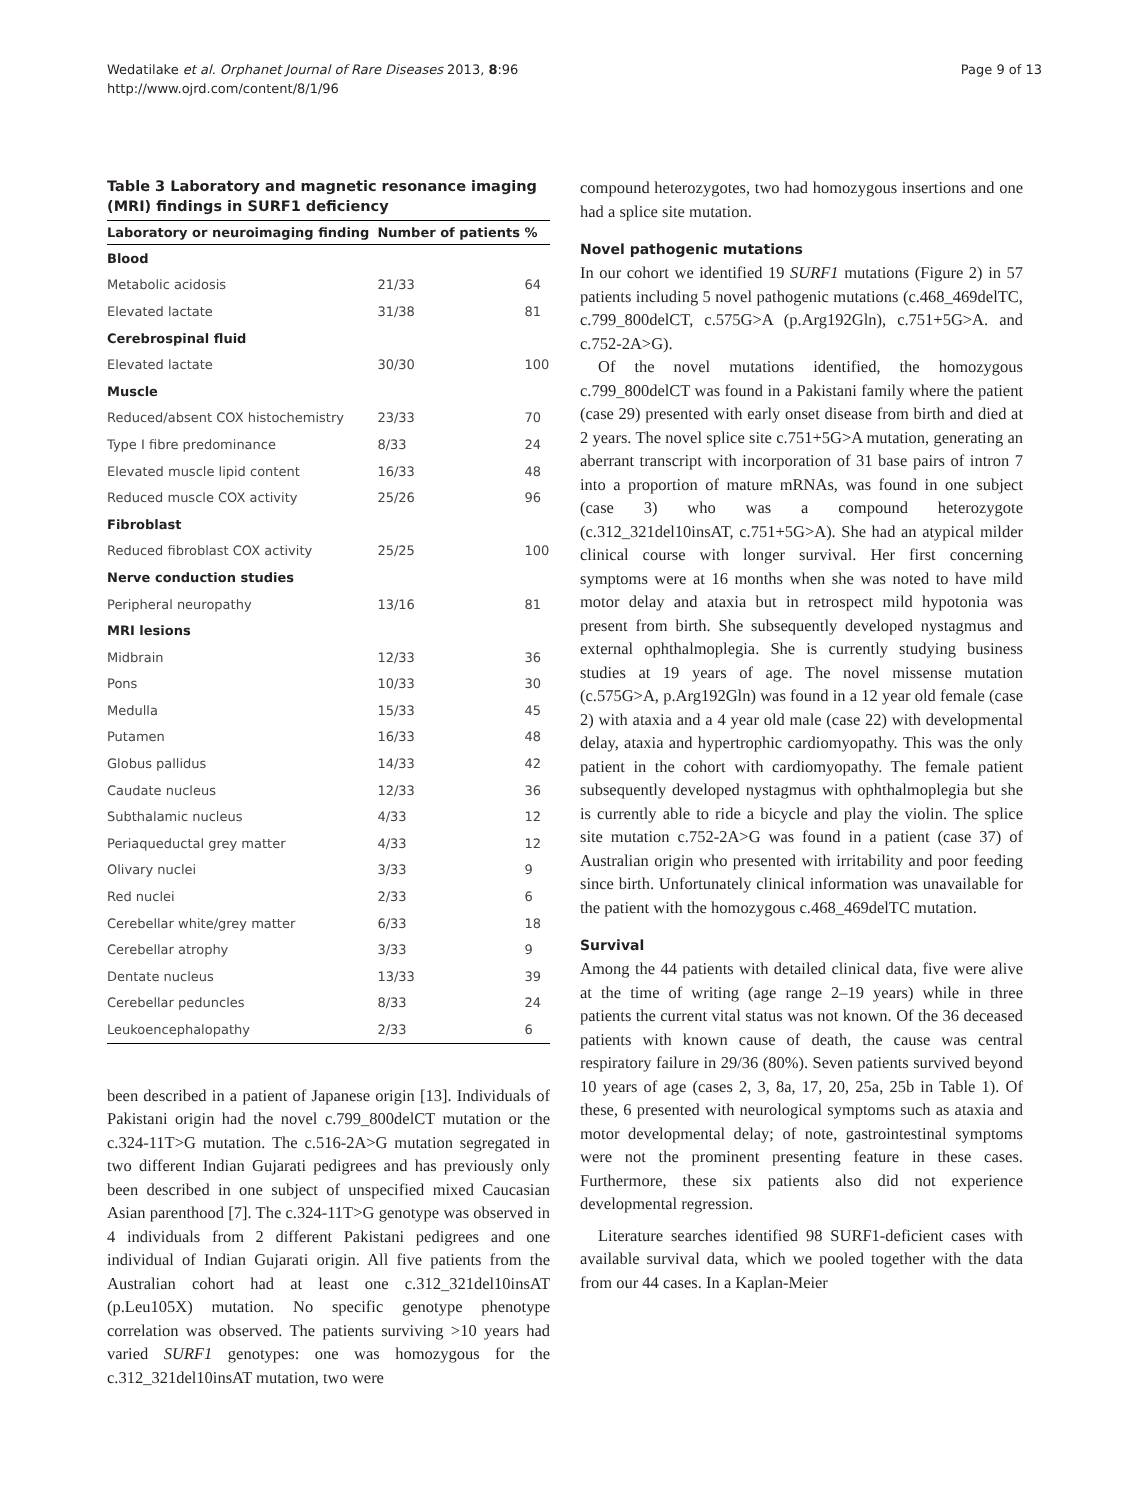Wedatilake et al. Orphanet Journal of Rare Diseases 2013, 8:96
http://www.ojrd.com/content/8/1/96
Page 9 of 13
Table 3 Laboratory and magnetic resonance imaging (MRI) findings in SURF1 deficiency
| Laboratory or neuroimaging finding | Number of patients | % |
| --- | --- | --- |
| Blood | | |
| Metabolic acidosis | 21/33 | 64 |
| Elevated lactate | 31/38 | 81 |
| Cerebrospinal fluid | | |
| Elevated lactate | 30/30 | 100 |
| Muscle | | |
| Reduced/absent COX histochemistry | 23/33 | 70 |
| Type I fibre predominance | 8/33 | 24 |
| Elevated muscle lipid content | 16/33 | 48 |
| Reduced muscle COX activity | 25/26 | 96 |
| Fibroblast | | |
| Reduced fibroblast COX activity | 25/25 | 100 |
| Nerve conduction studies | | |
| Peripheral neuropathy | 13/16 | 81 |
| MRI lesions | | |
| Midbrain | 12/33 | 36 |
| Pons | 10/33 | 30 |
| Medulla | 15/33 | 45 |
| Putamen | 16/33 | 48 |
| Globus pallidus | 14/33 | 42 |
| Caudate nucleus | 12/33 | 36 |
| Subthalamic nucleus | 4/33 | 12 |
| Periaqueductal grey matter | 4/33 | 12 |
| Olivary nuclei | 3/33 | 9 |
| Red nuclei | 2/33 | 6 |
| Cerebellar white/grey matter | 6/33 | 18 |
| Cerebellar atrophy | 3/33 | 9 |
| Dentate nucleus | 13/33 | 39 |
| Cerebellar peduncles | 8/33 | 24 |
| Leukoencephalopathy | 2/33 | 6 |
been described in a patient of Japanese origin [13]. Individuals of Pakistani origin had the novel c.799_800delCT mutation or the c.324-11T>G mutation. The c.516-2A>G mutation segregated in two different Indian Gujarati pedigrees and has previously only been described in one subject of unspecified mixed Caucasian Asian parenthood [7]. The c.324-11T>G genotype was observed in 4 individuals from 2 different Pakistani pedigrees and one individual of Indian Gujarati origin. All five patients from the Australian cohort had at least one c.312_321del10insAT (p.Leu105X) mutation. No specific genotype phenotype correlation was observed. The patients surviving >10 years had varied SURF1 genotypes: one was homozygous for the c.312_321del10insAT mutation, two were
compound heterozygotes, two had homozygous insertions and one had a splice site mutation.
Novel pathogenic mutations
In our cohort we identified 19 SURF1 mutations (Figure 2) in 57 patients including 5 novel pathogenic mutations (c.468_469delTC, c.799_800delCT, c.575G>A (p.Arg192Gln), c.751+5G>A. and c.752-2A>G).
Of the novel mutations identified, the homozygous c.799_800delCT was found in a Pakistani family where the patient (case 29) presented with early onset disease from birth and died at 2 years. The novel splice site c.751+5G>A mutation, generating an aberrant transcript with incorporation of 31 base pairs of intron 7 into a proportion of mature mRNAs, was found in one subject (case 3) who was a compound heterozygote (c.312_321del10insAT, c.751+5G>A). She had an atypical milder clinical course with longer survival. Her first concerning symptoms were at 16 months when she was noted to have mild motor delay and ataxia but in retrospect mild hypotonia was present from birth. She subsequently developed nystagmus and external ophthalmoplegia. She is currently studying business studies at 19 years of age. The novel missense mutation (c.575G>A, p.Arg192Gln) was found in a 12 year old female (case 2) with ataxia and a 4 year old male (case 22) with developmental delay, ataxia and hypertrophic cardiomyopathy. This was the only patient in the cohort with cardiomyopathy. The female patient subsequently developed nystagmus with ophthalmoplegia but she is currently able to ride a bicycle and play the violin. The splice site mutation c.752-2A>G was found in a patient (case 37) of Australian origin who presented with irritability and poor feeding since birth. Unfortunately clinical information was unavailable for the patient with the homozygous c.468_469delTC mutation.
Survival
Among the 44 patients with detailed clinical data, five were alive at the time of writing (age range 2–19 years) while in three patients the current vital status was not known. Of the 36 deceased patients with known cause of death, the cause was central respiratory failure in 29/36 (80%). Seven patients survived beyond 10 years of age (cases 2, 3, 8a, 17, 20, 25a, 25b in Table 1). Of these, 6 presented with neurological symptoms such as ataxia and motor developmental delay; of note, gastrointestinal symptoms were not the prominent presenting feature in these cases. Furthermore, these six patients also did not experience developmental regression.
Literature searches identified 98 SURF1-deficient cases with available survival data, which we pooled together with the data from our 44 cases. In a Kaplan-Meier